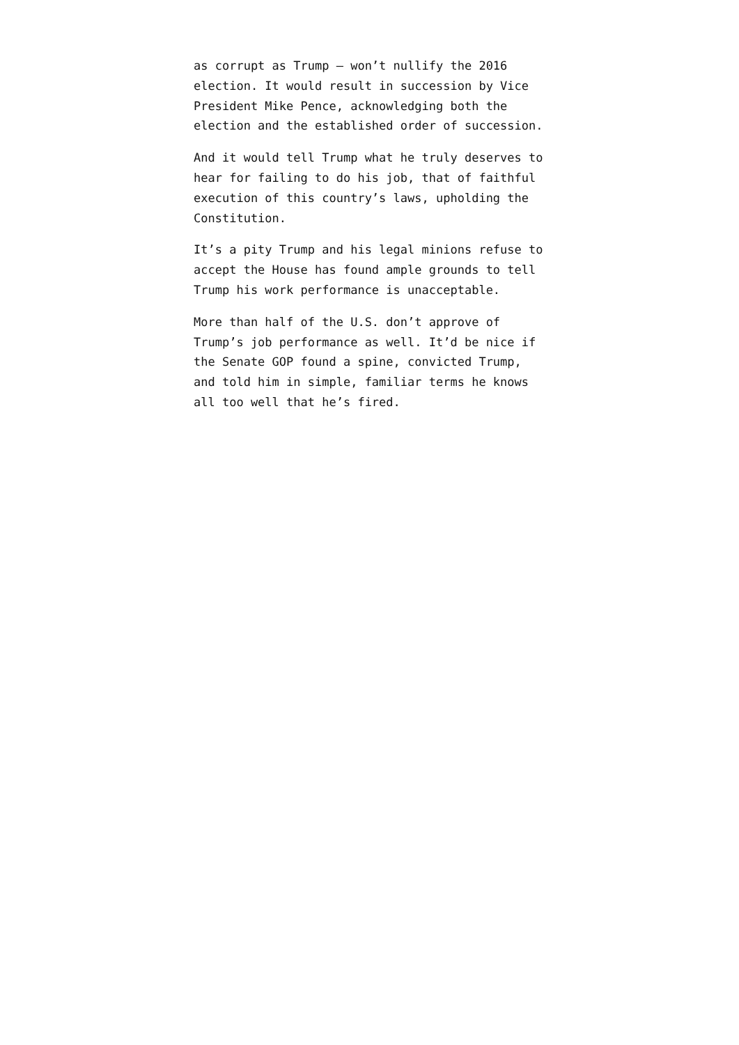as corrupt as Trump — won’t nullify the 2016 election. It would result in succession by Vice President Mike Pence, acknowledging both the election and the established order of succession.
And it would tell Trump what he truly deserves to hear for failing to do his job, that of faithful execution of this country’s laws, upholding the Constitution.
It’s a pity Trump and his legal minions refuse to accept the House has found ample grounds to tell Trump his work performance is unacceptable.
More than half of the U.S. don’t approve of Trump’s job performance as well. It’d be nice if the Senate GOP found a spine, convicted Trump, and told him in simple, familiar terms he knows all too well that he’s fired.